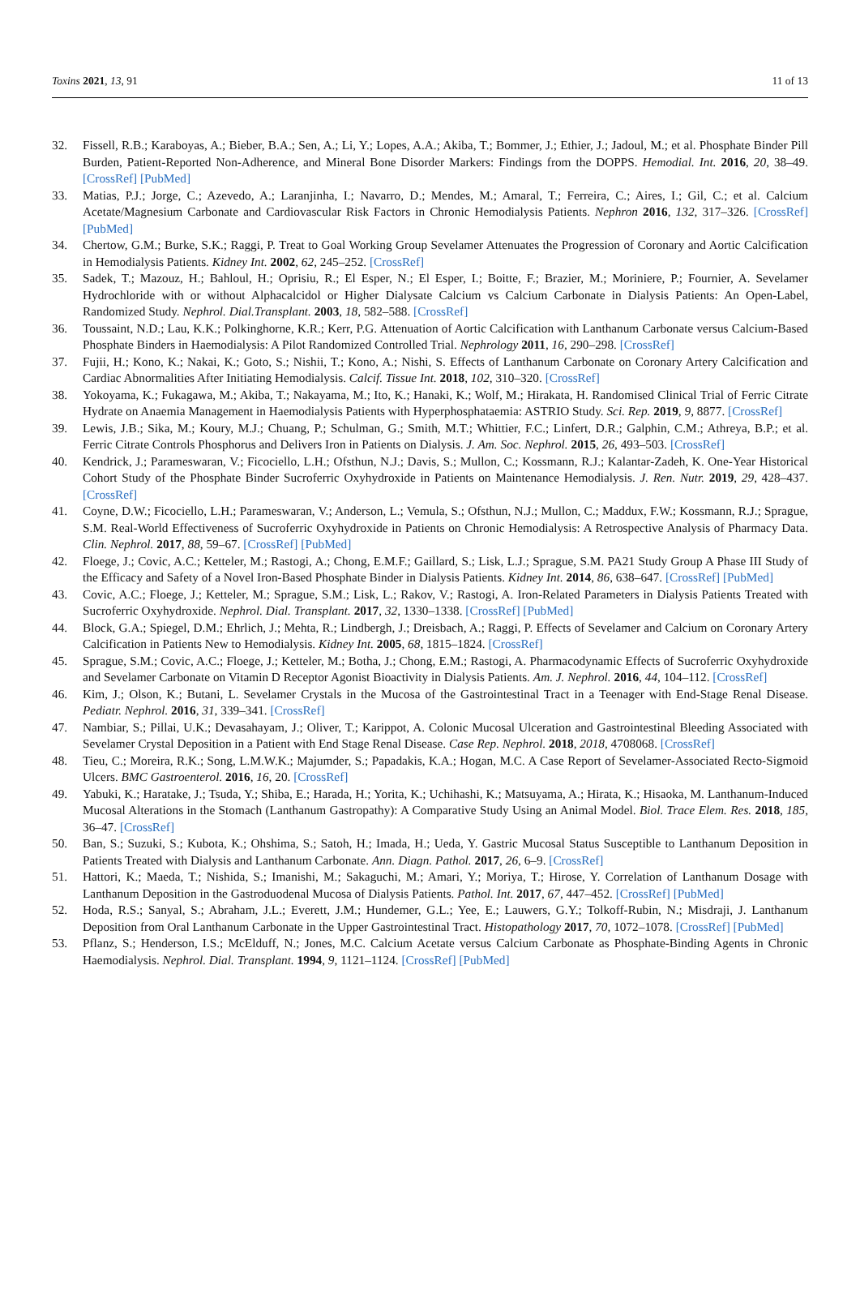Toxins 2021, 13, 91 11 of 13
32. Fissell, R.B.; Karaboyas, A.; Bieber, B.A.; Sen, A.; Li, Y.; Lopes, A.A.; Akiba, T.; Bommer, J.; Ethier, J.; Jadoul, M.; et al. Phosphate Binder Pill Burden, Patient-Reported Non-Adherence, and Mineral Bone Disorder Markers: Findings from the DOPPS. Hemodial. Int. 2016, 20, 38–49. [CrossRef] [PubMed]
33. Matias, P.J.; Jorge, C.; Azevedo, A.; Laranjinha, I.; Navarro, D.; Mendes, M.; Amaral, T.; Ferreira, C.; Aires, I.; Gil, C.; et al. Calcium Acetate/Magnesium Carbonate and Cardiovascular Risk Factors in Chronic Hemodialysis Patients. Nephron 2016, 132, 317–326. [CrossRef] [PubMed]
34. Chertow, G.M.; Burke, S.K.; Raggi, P. Treat to Goal Working Group Sevelamer Attenuates the Progression of Coronary and Aortic Calcification in Hemodialysis Patients. Kidney Int. 2002, 62, 245–252. [CrossRef]
35. Sadek, T.; Mazouz, H.; Bahloul, H.; Oprisiu, R.; El Esper, N.; El Esper, I.; Boitte, F.; Brazier, M.; Moriniere, P.; Fournier, A. Sevelamer Hydrochloride with or without Alphacalcidol or Higher Dialysate Calcium vs Calcium Carbonate in Dialysis Patients: An Open-Label, Randomized Study. Nephrol. Dial.Transplant. 2003, 18, 582–588. [CrossRef]
36. Toussaint, N.D.; Lau, K.K.; Polkinghorne, K.R.; Kerr, P.G. Attenuation of Aortic Calcification with Lanthanum Carbonate versus Calcium-Based Phosphate Binders in Haemodialysis: A Pilot Randomized Controlled Trial. Nephrology 2011, 16, 290–298. [CrossRef]
37. Fujii, H.; Kono, K.; Nakai, K.; Goto, S.; Nishii, T.; Kono, A.; Nishi, S. Effects of Lanthanum Carbonate on Coronary Artery Calcification and Cardiac Abnormalities After Initiating Hemodialysis. Calcif. Tissue Int. 2018, 102, 310–320. [CrossRef]
38. Yokoyama, K.; Fukagawa, M.; Akiba, T.; Nakayama, M.; Ito, K.; Hanaki, K.; Wolf, M.; Hirakata, H. Randomised Clinical Trial of Ferric Citrate Hydrate on Anaemia Management in Haemodialysis Patients with Hyperphosphataemia: ASTRIO Study. Sci. Rep. 2019, 9, 8877. [CrossRef]
39. Lewis, J.B.; Sika, M.; Koury, M.J.; Chuang, P.; Schulman, G.; Smith, M.T.; Whittier, F.C.; Linfert, D.R.; Galphin, C.M.; Athreya, B.P.; et al. Ferric Citrate Controls Phosphorus and Delivers Iron in Patients on Dialysis. J. Am. Soc. Nephrol. 2015, 26, 493–503. [CrossRef]
40. Kendrick, J.; Parameswaran, V.; Ficociello, L.H.; Ofsthun, N.J.; Davis, S.; Mullon, C.; Kossmann, R.J.; Kalantar-Zadeh, K. One-Year Historical Cohort Study of the Phosphate Binder Sucroferric Oxyhydroxide in Patients on Maintenance Hemodialysis. J. Ren. Nutr. 2019, 29, 428–437. [CrossRef]
41. Coyne, D.W.; Ficociello, L.H.; Parameswaran, V.; Anderson, L.; Vemula, S.; Ofsthun, N.J.; Mullon, C.; Maddux, F.W.; Kossmann, R.J.; Sprague, S.M. Real-World Effectiveness of Sucroferric Oxyhydroxide in Patients on Chronic Hemodialysis: A Retrospective Analysis of Pharmacy Data. Clin. Nephrol. 2017, 88, 59–67. [CrossRef] [PubMed]
42. Floege, J.; Covic, A.C.; Ketteler, M.; Rastogi, A.; Chong, E.M.F.; Gaillard, S.; Lisk, L.J.; Sprague, S.M. PA21 Study Group A Phase III Study of the Efficacy and Safety of a Novel Iron-Based Phosphate Binder in Dialysis Patients. Kidney Int. 2014, 86, 638–647. [CrossRef] [PubMed]
43. Covic, A.C.; Floege, J.; Ketteler, M.; Sprague, S.M.; Lisk, L.; Rakov, V.; Rastogi, A. Iron-Related Parameters in Dialysis Patients Treated with Sucroferric Oxyhydroxide. Nephrol. Dial. Transplant. 2017, 32, 1330–1338. [CrossRef] [PubMed]
44. Block, G.A.; Spiegel, D.M.; Ehrlich, J.; Mehta, R.; Lindbergh, J.; Dreisbach, A.; Raggi, P. Effects of Sevelamer and Calcium on Coronary Artery Calcification in Patients New to Hemodialysis. Kidney Int. 2005, 68, 1815–1824. [CrossRef]
45. Sprague, S.M.; Covic, A.C.; Floege, J.; Ketteler, M.; Botha, J.; Chong, E.M.; Rastogi, A. Pharmacodynamic Effects of Sucroferric Oxyhydroxide and Sevelamer Carbonate on Vitamin D Receptor Agonist Bioactivity in Dialysis Patients. Am. J. Nephrol. 2016, 44, 104–112. [CrossRef]
46. Kim, J.; Olson, K.; Butani, L. Sevelamer Crystals in the Mucosa of the Gastrointestinal Tract in a Teenager with End-Stage Renal Disease. Pediatr. Nephrol. 2016, 31, 339–341. [CrossRef]
47. Nambiar, S.; Pillai, U.K.; Devasahayam, J.; Oliver, T.; Karippot, A. Colonic Mucosal Ulceration and Gastrointestinal Bleeding Associated with Sevelamer Crystal Deposition in a Patient with End Stage Renal Disease. Case Rep. Nephrol. 2018, 2018, 4708068. [CrossRef]
48. Tieu, C.; Moreira, R.K.; Song, L.M.W.K.; Majumder, S.; Papadakis, K.A.; Hogan, M.C. A Case Report of Sevelamer-Associated Recto-Sigmoid Ulcers. BMC Gastroenterol. 2016, 16, 20. [CrossRef]
49. Yabuki, K.; Haratake, J.; Tsuda, Y.; Shiba, E.; Harada, H.; Yorita, K.; Uchihashi, K.; Matsuyama, A.; Hirata, K.; Hisaoka, M. Lanthanum-Induced Mucosal Alterations in the Stomach (Lanthanum Gastropathy): A Comparative Study Using an Animal Model. Biol. Trace Elem. Res. 2018, 185, 36–47. [CrossRef]
50. Ban, S.; Suzuki, S.; Kubota, K.; Ohshima, S.; Satoh, H.; Imada, H.; Ueda, Y. Gastric Mucosal Status Susceptible to Lanthanum Deposition in Patients Treated with Dialysis and Lanthanum Carbonate. Ann. Diagn. Pathol. 2017, 26, 6–9. [CrossRef]
51. Hattori, K.; Maeda, T.; Nishida, S.; Imanishi, M.; Sakaguchi, M.; Amari, Y.; Moriya, T.; Hirose, Y. Correlation of Lanthanum Dosage with Lanthanum Deposition in the Gastroduodenal Mucosa of Dialysis Patients. Pathol. Int. 2017, 67, 447–452. [CrossRef] [PubMed]
52. Hoda, R.S.; Sanyal, S.; Abraham, J.L.; Everett, J.M.; Hundemer, G.L.; Yee, E.; Lauwers, G.Y.; Tolkoff-Rubin, N.; Misdraji, J. Lanthanum Deposition from Oral Lanthanum Carbonate in the Upper Gastrointestinal Tract. Histopathology 2017, 70, 1072–1078. [CrossRef] [PubMed]
53. Pflanz, S.; Henderson, I.S.; McElduff, N.; Jones, M.C. Calcium Acetate versus Calcium Carbonate as Phosphate-Binding Agents in Chronic Haemodialysis. Nephrol. Dial. Transplant. 1994, 9, 1121–1124. [CrossRef] [PubMed]